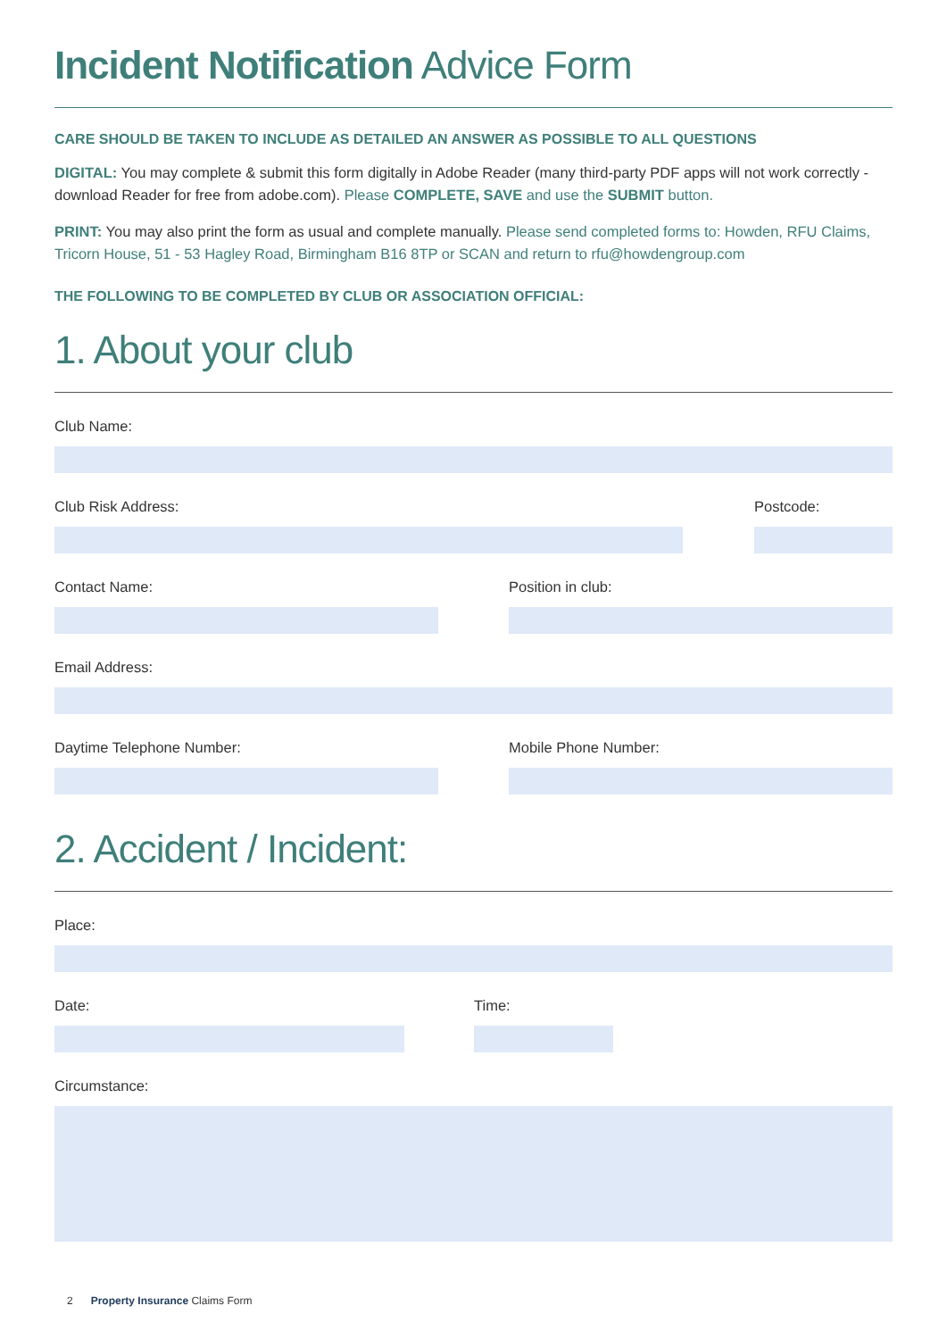Incident Notification Advice Form
CARE SHOULD BE TAKEN TO INCLUDE AS DETAILED AN ANSWER AS POSSIBLE TO ALL QUESTIONS
DIGITAL: You may complete & submit this form digitally in Adobe Reader (many third-party PDF apps will not work correctly - download Reader for free from adobe.com). Please COMPLETE, SAVE and use the SUBMIT button.
PRINT: You may also print the form as usual and complete manually. Please send completed forms to: Howden, RFU Claims, Tricorn House, 51 - 53 Hagley Road, Birmingham B16 8TP or SCAN and return to rfu@howdengroup.com
THE FOLLOWING TO BE COMPLETED BY CLUB OR ASSOCIATION OFFICIAL:
1. About your club
Club Name:
Club Risk Address: Postcode:
Contact Name: Position in club:
Email Address:
Daytime Telephone Number: Mobile Phone Number:
2. Accident / Incident:
Place:
Date: Time:
Circumstance:
2 Property Insurance Claims Form